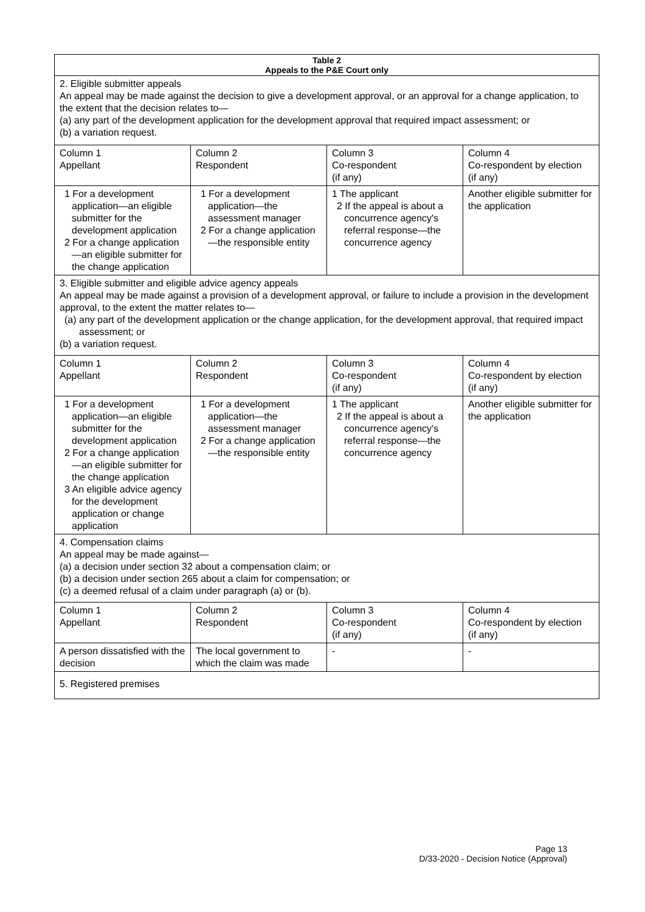| Table 2 Appeals to the P&E Court only | | | |
| 2. Eligible submitter appeals An appeal may be made against the decision to give a development approval, or an approval for a change application, to the extent that the decision relates to— (a) any part of the development application for the development approval that required impact assessment; or (b) a variation request. | | | |
| Column 1 Appellant | Column 2 Respondent | Column 3 Co-respondent (if any) | Column 4 Co-respondent by election (if any) |
| 1 For a development application—an eligible submitter for the development application 2 For a change application—an eligible submitter for the change application | 1 For a development application—the assessment manager 2 For a change application—the responsible entity | 1 The applicant 2 If the appeal is about a concurrence agency's referral response—the concurrence agency | Another eligible submitter for the application |
| 3. Eligible submitter and eligible advice agency appeals An appeal may be made against a provision of a development approval, or failure to include a provision in the development approval, to the extent the matter relates to— (a) any part of the development application or the change application, for the development approval, that required impact assessment; or (b) a variation request. | | | |
| Column 1 Appellant | Column 2 Respondent | Column 3 Co-respondent (if any) | Column 4 Co-respondent by election (if any) |
| 1 For a development application—an eligible submitter for the development application 2 For a change application—an eligible submitter for the change application 3 An eligible advice agency for the development application or change application | 1 For a development application—the assessment manager 2 For a change application—the responsible entity | 1 The applicant 2 If the appeal is about a concurrence agency's referral response—the concurrence agency | Another eligible submitter for the application |
| 4. Compensation claims An appeal may be made against— (a) a decision under section 32 about a compensation claim; or (b) a decision under section 265 about a claim for compensation; or (c) a deemed refusal of a claim under paragraph (a) or (b). | | | |
| Column 1 Appellant | Column 2 Respondent | Column 3 Co-respondent (if any) | Column 4 Co-respondent by election (if any) |
| A person dissatisfied with the decision | The local government to which the claim was made | - | - |
| 5. Registered premises | | | |
Page 13
D/33-2020 - Decision Notice (Approval)